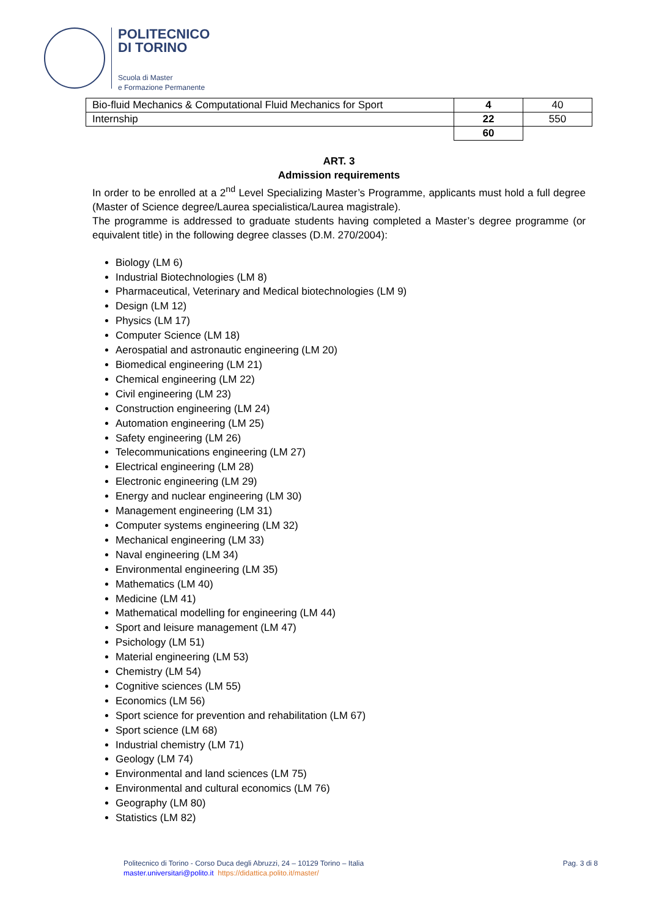POLITECNICO
DI TORINO
Scuola di Master
e Formazione Permanente
| Bio-fluid Mechanics & Computational Fluid Mechanics for Sport | 4 | 40 |
| Internship | 22 | 550 |
| | 60 | |
ART. 3
Admission requirements
In order to be enrolled at a 2<sup>nd</sup> Level Specializing Master’s Programme, applicants must hold a full degree (Master of Science degree/Laurea specialistica/Laurea magistrale).
The programme is addressed to graduate students having completed a Master’s degree programme (or equivalent title) in the following degree classes (D.M. 270/2004):
Biology (LM 6)
Industrial Biotechnologies (LM 8)
Pharmaceutical, Veterinary and Medical biotechnologies (LM 9)
Design (LM 12)
Physics (LM 17)
Computer Science (LM 18)
Aerospatial and astronautic engineering (LM 20)
Biomedical engineering (LM 21)
Chemical engineering (LM 22)
Civil engineering (LM 23)
Construction engineering (LM 24)
Automation engineering (LM 25)
Safety engineering (LM 26)
Telecommunications engineering (LM 27)
Electrical engineering (LM 28)
Electronic engineering (LM 29)
Energy and nuclear engineering (LM 30)
Management engineering (LM 31)
Computer systems engineering (LM 32)
Mechanical engineering (LM 33)
Naval engineering (LM 34)
Environmental engineering (LM 35)
Mathematics (LM 40)
Medicine (LM 41)
Mathematical modelling for engineering (LM 44)
Sport and leisure management (LM 47)
Psichology (LM 51)
Material engineering (LM 53)
Chemistry (LM 54)
Cognitive sciences (LM 55)
Economics (LM 56)
Sport science for prevention and rehabilitation (LM 67)
Sport science (LM 68)
Industrial chemistry (LM 71)
Geology (LM 74)
Environmental and land sciences (LM 75)
Environmental and cultural economics (LM 76)
Geography (LM 80)
Statistics (LM 82)
Politecnico di Torino - Corso Duca degli Abruzzi, 24 – 10129 Torino – Italia Pag. 3 di 8
master.universitari@polito.it https://didattica.polito.it/master/